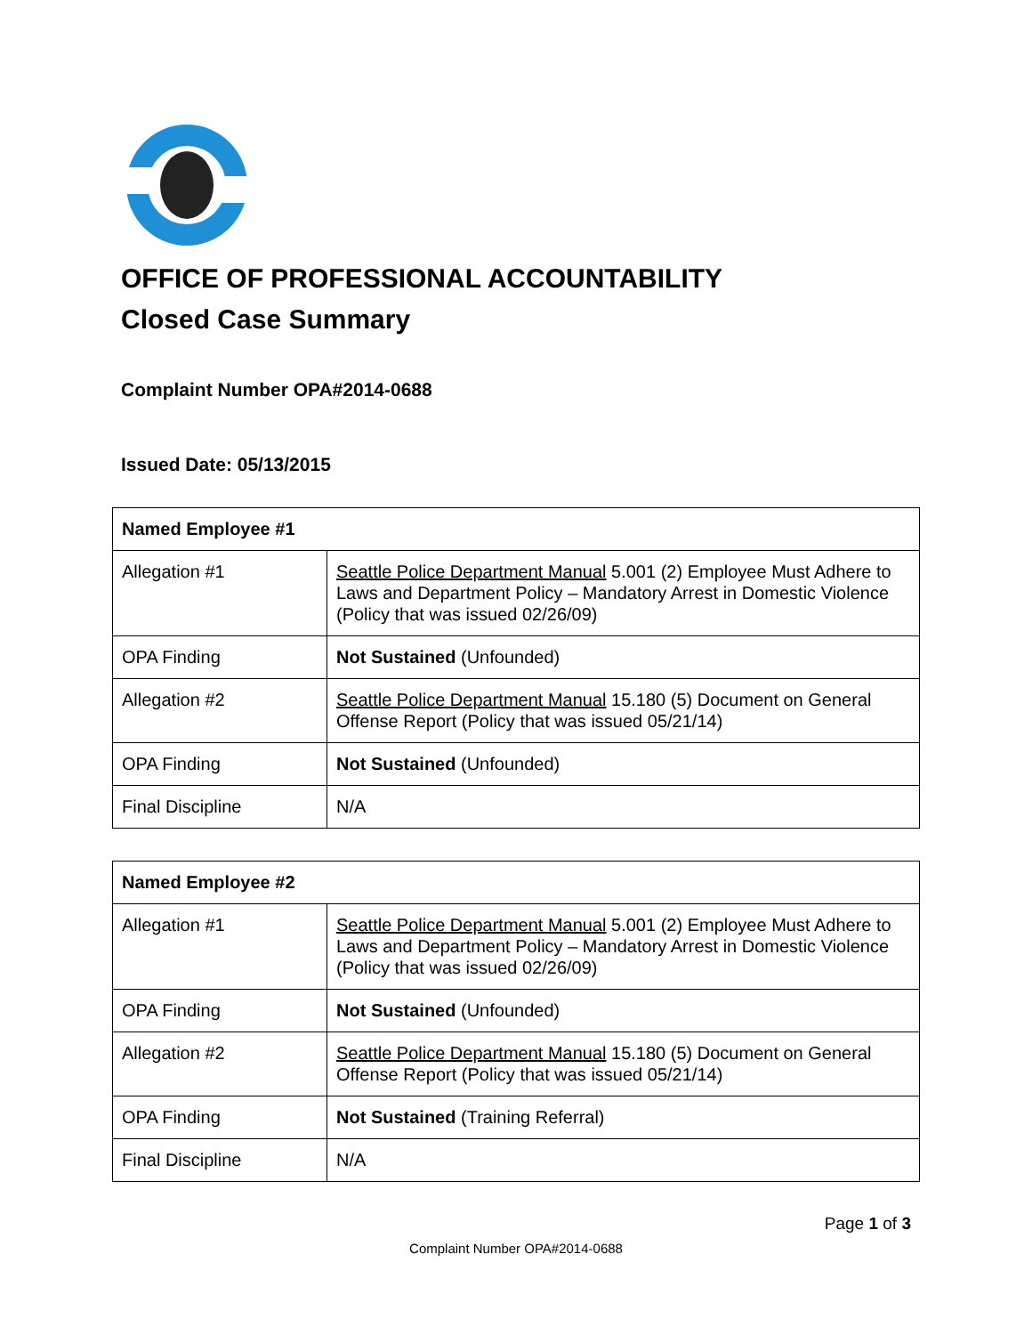OFFICE OF PROFESSIONAL ACCOUNTABILITY
Closed Case Summary
Complaint Number OPA#2014-0688
Issued Date: 05/13/2015
| Named Employee #1 | |
| --- | --- |
| Allegation #1 | Seattle Police Department Manual 5.001 (2) Employee Must Adhere to Laws and Department Policy – Mandatory Arrest in Domestic Violence (Policy that was issued 02/26/09) |
| OPA Finding | Not Sustained (Unfounded) |
| Allegation #2 | Seattle Police Department Manual 15.180 (5) Document on General Offense Report (Policy that was issued 05/21/14) |
| OPA Finding | Not Sustained (Unfounded) |
| Final Discipline | N/A |
| Named Employee #2 | |
| --- | --- |
| Allegation #1 | Seattle Police Department Manual 5.001 (2) Employee Must Adhere to Laws and Department Policy – Mandatory Arrest in Domestic Violence (Policy that was issued 02/26/09) |
| OPA Finding | Not Sustained (Unfounded) |
| Allegation #2 | Seattle Police Department Manual 15.180 (5) Document on General Offense Report (Policy that was issued 05/21/14) |
| OPA Finding | Not Sustained (Training Referral) |
| Final Discipline | N/A |
Page 1 of 3
Complaint Number OPA#2014-0688